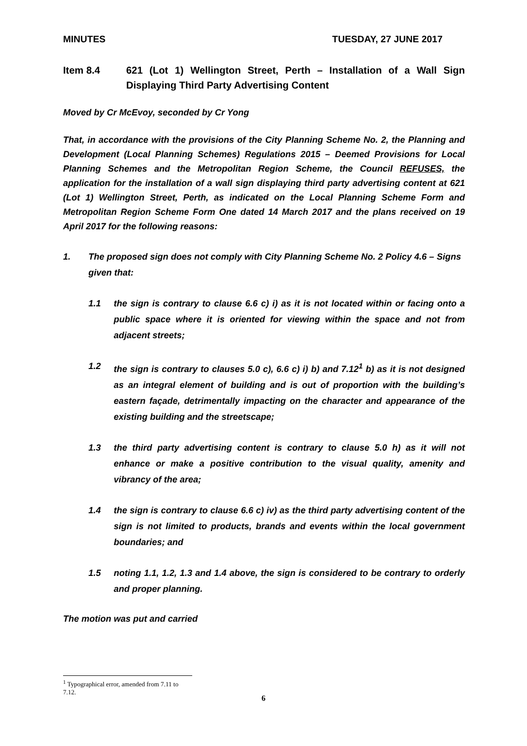MINUTES TUESDAY, 27 JUNE 2017
Item 8.4 621 (Lot 1) Wellington Street, Perth – Installation of a Wall Sign Displaying Third Party Advertising Content
Moved by Cr McEvoy, seconded by Cr Yong
That, in accordance with the provisions of the City Planning Scheme No. 2, the Planning and Development (Local Planning Schemes) Regulations 2015 – Deemed Provisions for Local Planning Schemes and the Metropolitan Region Scheme, the Council REFUSES, the application for the installation of a wall sign displaying third party advertising content at 621 (Lot 1) Wellington Street, Perth, as indicated on the Local Planning Scheme Form and Metropolitan Region Scheme Form One dated 14 March 2017 and the plans received on 19 April 2017 for the following reasons:
1. The proposed sign does not comply with City Planning Scheme No. 2 Policy 4.6 – Signs given that:
1.1 the sign is contrary to clause 6.6 c) i) as it is not located within or facing onto a public space where it is oriented for viewing within the space and not from adjacent streets;
1.2 the sign is contrary to clauses 5.0 c), 6.6 c) i) b) and 7.12<sup>1</sup> b) as it is not designed as an integral element of building and is out of proportion with the building’s eastern façade, detrimentally impacting on the character and appearance of the existing building and the streetscape;
1.3 the third party advertising content is contrary to clause 5.0 h) as it will not enhance or make a positive contribution to the visual quality, amenity and vibrancy of the area;
1.4 the sign is contrary to clause 6.6 c) iv) as the third party advertising content of the sign is not limited to products, brands and events within the local government boundaries; and
1.5 noting 1.1, 1.2, 1.3 and 1.4 above, the sign is considered to be contrary to orderly and proper planning.
The motion was put and carried
<sup>1</sup> Typographical error, amended from 7.11 to 7.12.
6